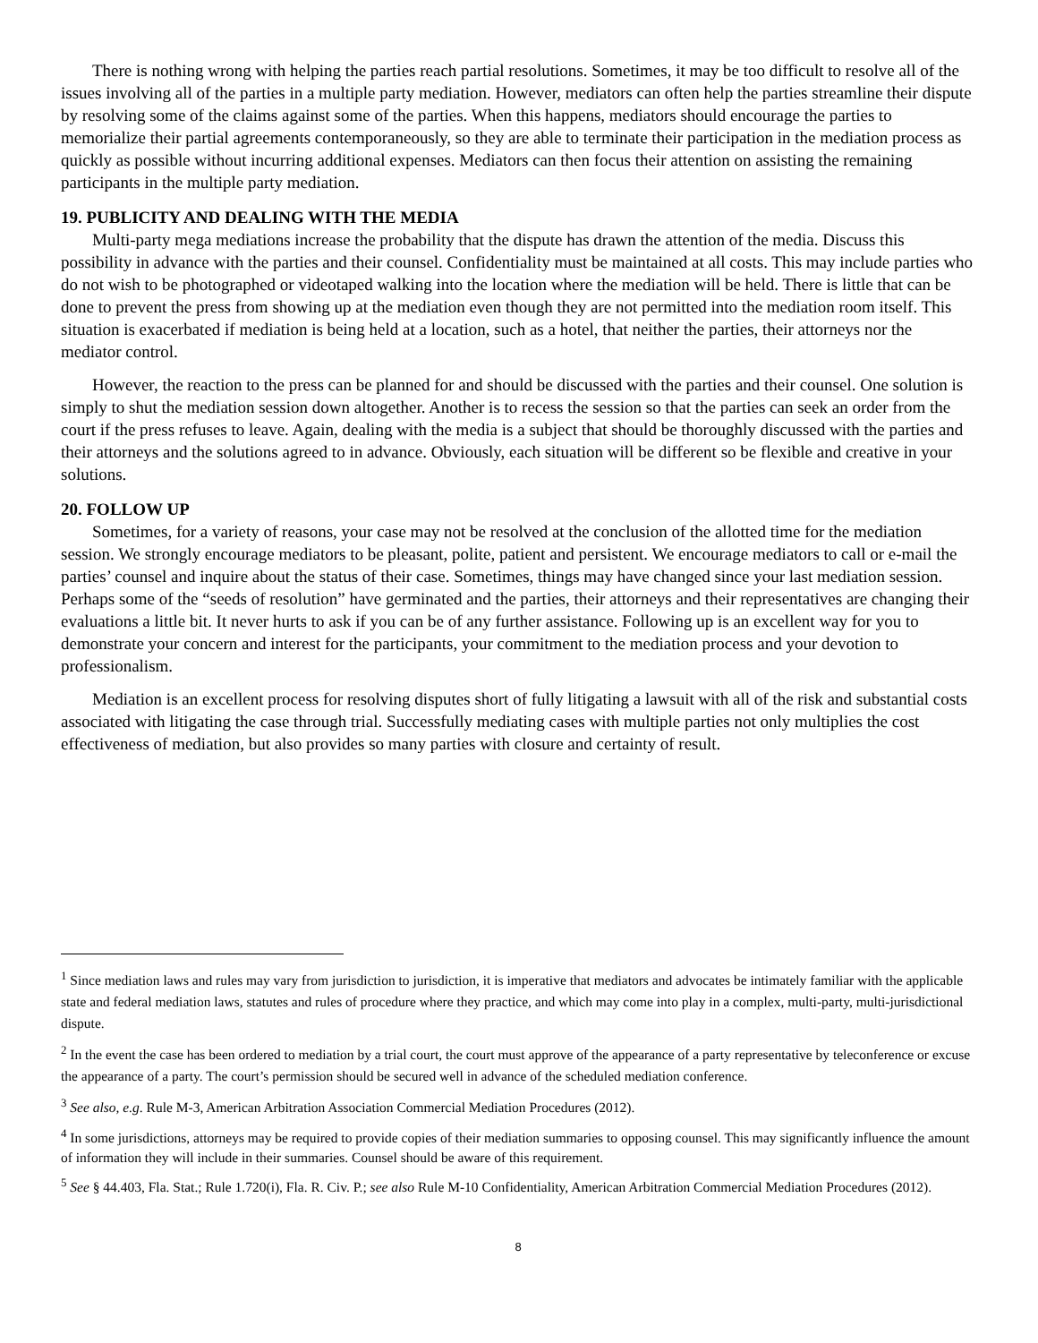There is nothing wrong with helping the parties reach partial resolutions. Sometimes, it may be too difficult to resolve all of the issues involving all of the parties in a multiple party mediation. However, mediators can often help the parties streamline their dispute by resolving some of the claims against some of the parties. When this happens, mediators should encourage the parties to memorialize their partial agreements contemporaneously, so they are able to terminate their participation in the mediation process as quickly as possible without incurring additional expenses. Mediators can then focus their attention on assisting the remaining participants in the multiple party mediation.
19. PUBLICITY AND DEALING WITH THE MEDIA
Multi-party mega mediations increase the probability that the dispute has drawn the attention of the media. Discuss this possibility in advance with the parties and their counsel. Confidentiality must be maintained at all costs. This may include parties who do not wish to be photographed or videotaped walking into the location where the mediation will be held. There is little that can be done to prevent the press from showing up at the mediation even though they are not permitted into the mediation room itself. This situation is exacerbated if mediation is being held at a location, such as a hotel, that neither the parties, their attorneys nor the mediator control.
However, the reaction to the press can be planned for and should be discussed with the parties and their counsel. One solution is simply to shut the mediation session down altogether. Another is to recess the session so that the parties can seek an order from the court if the press refuses to leave. Again, dealing with the media is a subject that should be thoroughly discussed with the parties and their attorneys and the solutions agreed to in advance. Obviously, each situation will be different so be flexible and creative in your solutions.
20. FOLLOW UP
Sometimes, for a variety of reasons, your case may not be resolved at the conclusion of the allotted time for the mediation session. We strongly encourage mediators to be pleasant, polite, patient and persistent. We encourage mediators to call or e-mail the parties’ counsel and inquire about the status of their case. Sometimes, things may have changed since your last mediation session. Perhaps some of the “seeds of resolution” have germinated and the parties, their attorneys and their representatives are changing their evaluations a little bit. It never hurts to ask if you can be of any further assistance. Following up is an excellent way for you to demonstrate your concern and interest for the participants, your commitment to the mediation process and your devotion to professionalism.
Mediation is an excellent process for resolving disputes short of fully litigating a lawsuit with all of the risk and substantial costs associated with litigating the case through trial. Successfully mediating cases with multiple parties not only multiplies the cost effectiveness of mediation, but also provides so many parties with closure and certainty of result.
<sup>1</sup> Since mediation laws and rules may vary from jurisdiction to jurisdiction, it is imperative that mediators and advocates be intimately familiar with the applicable state and federal mediation laws, statutes and rules of procedure where they practice, and which may come into play in a complex, multi-party, multi-jurisdictional dispute.
<sup>2</sup> In the event the case has been ordered to mediation by a trial court, the court must approve of the appearance of a party representative by teleconference or excuse the appearance of a party. The court’s permission should be secured well in advance of the scheduled mediation conference.
<sup>3</sup> See also, e.g. Rule M-3, American Arbitration Association Commercial Mediation Procedures (2012).
<sup>4</sup> In some jurisdictions, attorneys may be required to provide copies of their mediation summaries to opposing counsel. This may significantly influence the amount of information they will include in their summaries. Counsel should be aware of this requirement.
<sup>5</sup> See § 44.403, Fla. Stat.; Rule 1.720(i), Fla. R. Civ. P.; see also Rule M-10 Confidentiality, American Arbitration Commercial Mediation Procedures (2012).
8